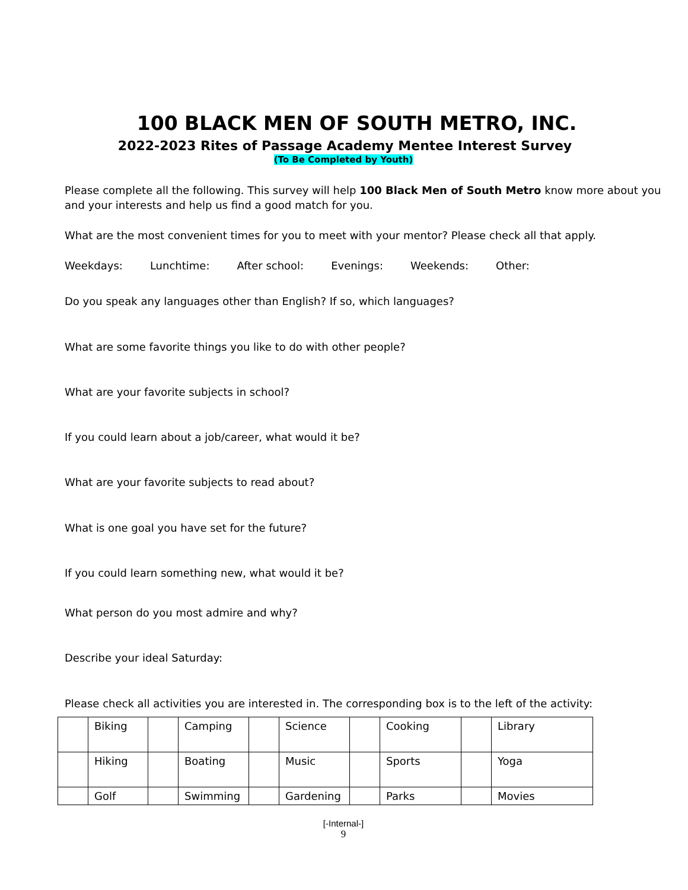100 BLACK MEN OF SOUTH METRO, INC.
2022-2023 Rites of Passage Academy Mentee Interest Survey
(To Be Completed by Youth)
Please complete all the following. This survey will help 100 Black Men of South Metro know more about you and your interests and help us find a good match for you.
What are the most convenient times for you to meet with your mentor? Please check all that apply.
Weekdays: Lunchtime: After school: Evenings: Weekends: Other:
Do you speak any languages other than English? If so, which languages?
What are some favorite things you like to do with other people?
What are your favorite subjects in school?
If you could learn about a job/career, what would it be?
What are your favorite subjects to read about?
What is one goal you have set for the future?
If you could learn something new, what would it be?
What person do you most admire and why?
Describe your ideal Saturday:
Please check all activities you are interested in. The corresponding box is to the left of the activity:
| | Biking | | Camping | | Science | | Cooking | | Library |
| | Hiking | | Boating | | Music | | Sports | | Yoga |
| | Golf | | Swimming | | Gardening | | Parks | | Movies |
[-Internal-]
9